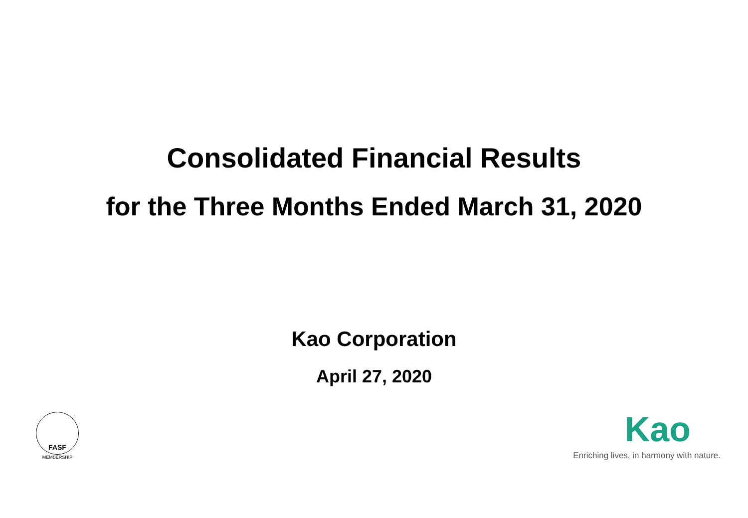Consolidated Financial Results
for the Three Months Ended March 31, 2020
Kao Corporation
April 27, 2020
FASF
MEMBERSHIP
Kao
Enriching lives, in harmony with nature.